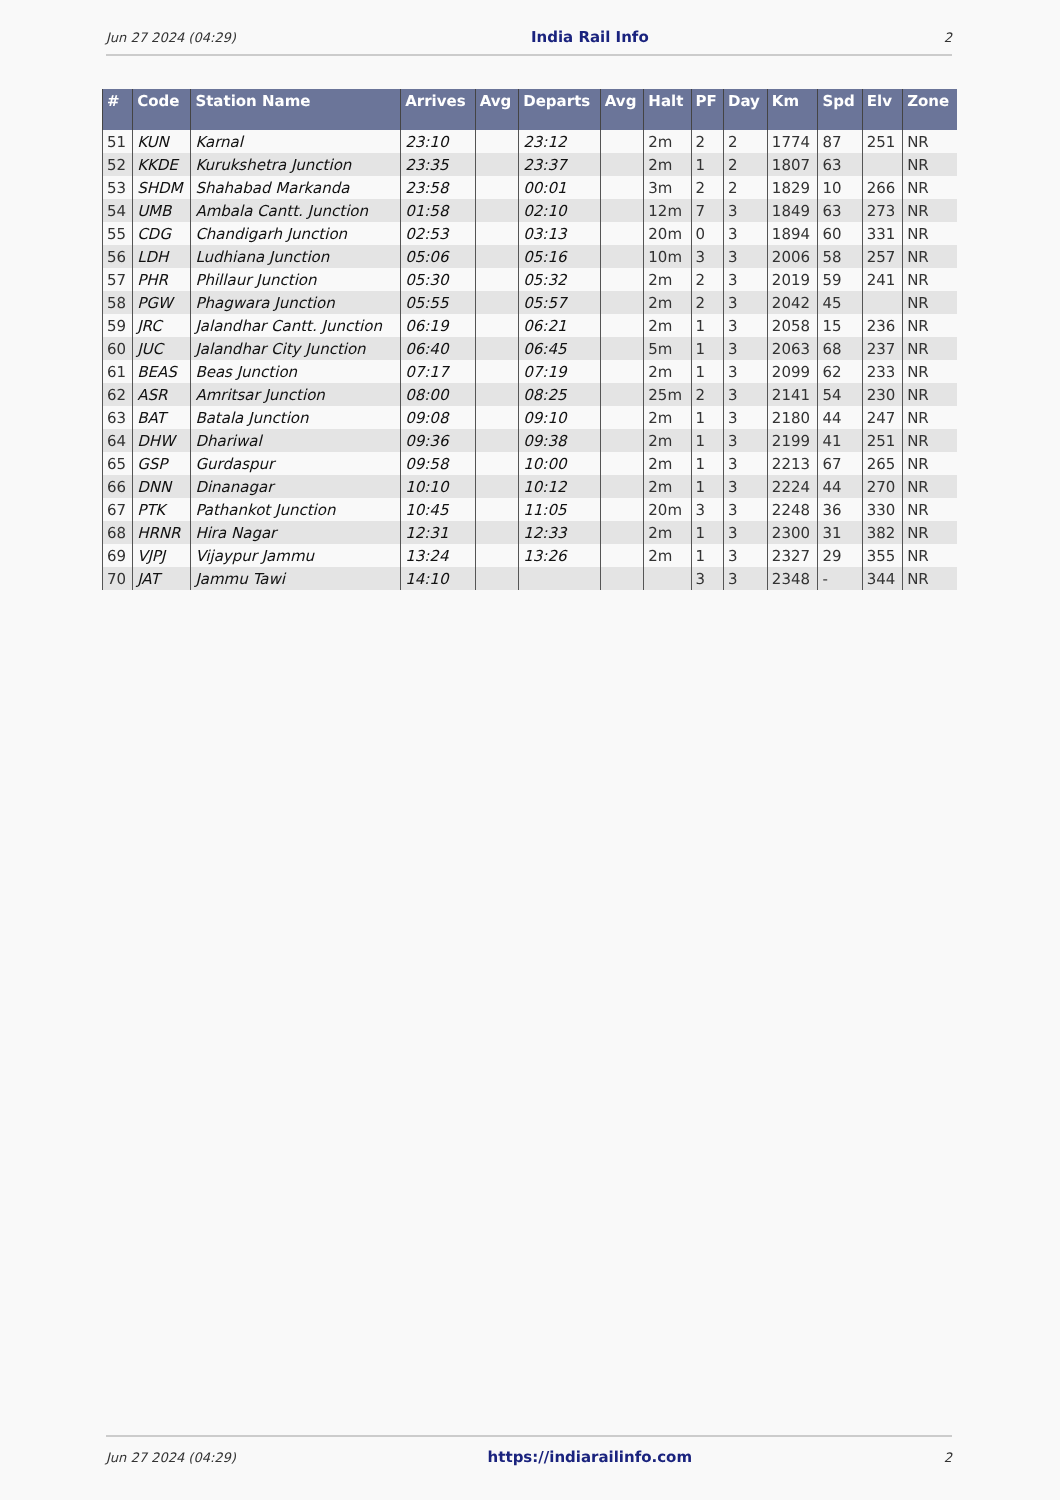Jun 27 2024 (04:29) India Rail Info 2
| # | Code | Station Name | Arrives | Avg | Departs | Avg | Halt | PF | Day | Km | Spd | Elv | Zone |
| --- | --- | --- | --- | --- | --- | --- | --- | --- | --- | --- | --- | --- | --- |
| 51 | KUN | Karnal | 23:10 | | 23:12 | | 2m | 2 | 2 | 1774 | 87 | 251 | NR |
| 52 | KKDE | Kurukshetra Junction | 23:35 | | 23:37 | | 2m | 1 | 2 | 1807 | 63 | | NR |
| 53 | SHDM | Shahabad Markanda | 23:58 | | 00:01 | | 3m | 2 | 2 | 1829 | 10 | 266 | NR |
| 54 | UMB | Ambala Cantt. Junction | 01:58 | | 02:10 | | 12m | 7 | 3 | 1849 | 63 | 273 | NR |
| 55 | CDG | Chandigarh Junction | 02:53 | | 03:13 | | 20m | 0 | 3 | 1894 | 60 | 331 | NR |
| 56 | LDH | Ludhiana Junction | 05:06 | | 05:16 | | 10m | 3 | 3 | 2006 | 58 | 257 | NR |
| 57 | PHR | Phillaur Junction | 05:30 | | 05:32 | | 2m | 2 | 3 | 2019 | 59 | 241 | NR |
| 58 | PGW | Phagwara Junction | 05:55 | | 05:57 | | 2m | 2 | 3 | 2042 | 45 | | NR |
| 59 | JRC | Jalandhar Cantt. Junction | 06:19 | | 06:21 | | 2m | 1 | 3 | 2058 | 15 | 236 | NR |
| 60 | JUC | Jalandhar City Junction | 06:40 | | 06:45 | | 5m | 1 | 3 | 2063 | 68 | 237 | NR |
| 61 | BEAS | Beas Junction | 07:17 | | 07:19 | | 2m | 1 | 3 | 2099 | 62 | 233 | NR |
| 62 | ASR | Amritsar Junction | 08:00 | | 08:25 | | 25m | 2 | 3 | 2141 | 54 | 230 | NR |
| 63 | BAT | Batala Junction | 09:08 | | 09:10 | | 2m | 1 | 3 | 2180 | 44 | 247 | NR |
| 64 | DHW | Dhariwal | 09:36 | | 09:38 | | 2m | 1 | 3 | 2199 | 41 | 251 | NR |
| 65 | GSP | Gurdaspur | 09:58 | | 10:00 | | 2m | 1 | 3 | 2213 | 67 | 265 | NR |
| 66 | DNN | Dinanagar | 10:10 | | 10:12 | | 2m | 1 | 3 | 2224 | 44 | 270 | NR |
| 67 | PTK | Pathankot Junction | 10:45 | | 11:05 | | 20m | 3 | 3 | 2248 | 36 | 330 | NR |
| 68 | HRNR | Hira Nagar | 12:31 | | 12:33 | | 2m | 1 | 3 | 2300 | 31 | 382 | NR |
| 69 | VJPJ | Vijaypur Jammu | 13:24 | | 13:26 | | 2m | 1 | 3 | 2327 | 29 | 355 | NR |
| 70 | JAT | Jammu Tawi | 14:10 | | | | | 3 | 3 | 2348 | - | 344 | NR |
Jun 27 2024 (04:29) https://indiarailinfo.com 2